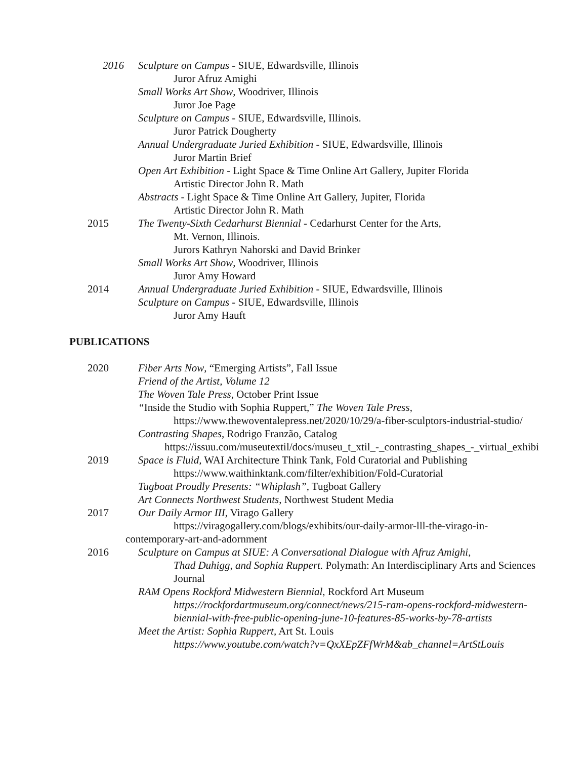2016 Sculpture on Campus - SIUE, Edwardsville, Illinois
Juror Afruz Amighi
Small Works Art Show, Woodriver, Illinois
Juror Joe Page
Sculpture on Campus - SIUE, Edwardsville, Illinois.
Juror Patrick Dougherty
Annual Undergraduate Juried Exhibition - SIUE, Edwardsville, Illinois
Juror Martin Brief
Open Art Exhibition - Light Space & Time Online Art Gallery, Jupiter Florida
Artistic Director John R. Math
Abstracts - Light Space & Time Online Art Gallery, Jupiter, Florida
Artistic Director John R. Math
2015 The Twenty-Sixth Cedarhurst Biennial - Cedarhurst Center for the Arts,
Mt. Vernon, Illinois.
Jurors Kathryn Nahorski and David Brinker
Small Works Art Show, Woodriver, Illinois
Juror Amy Howard
2014 Annual Undergraduate Juried Exhibition - SIUE, Edwardsville, Illinois
Sculpture on Campus - SIUE, Edwardsville, Illinois
Juror Amy Hauft
PUBLICATIONS
2020 Fiber Arts Now, “Emerging Artists”, Fall Issue
Friend of the Artist, Volume 12
The Woven Tale Press, October Print Issue
“Inside the Studio with Sophia Ruppert,” The Woven Tale Press,
https://www.thewoventalepress.net/2020/10/29/a-fiber-sculptors-industrial-studio/
Contrasting Shapes, Rodrigo Franzão, Catalog
https://issuu.com/museutextil/docs/museu_t_xtil_-_contrasting_shapes_-_virtual_exhibi
2019 Space is Fluid, WAI Architecture Think Tank, Fold Curatorial and Publishing
https://www.waithinktank.com/filter/exhibition/Fold-Curatorial
Tugboat Proudly Presents: “Whiplash”, Tugboat Gallery
Art Connects Northwest Students, Northwest Student Media
2017 Our Daily Armor III, Virago Gallery
https://viragogallery.com/blogs/exhibits/our-daily-armor-lll-the-virago-in-
contemporary-art-and-adornment
2016 Sculpture on Campus at SIUE: A Conversational Dialogue with Afruz Amighi,
Thad Duhigg, and Sophia Ruppert. Polymath: An Interdisciplinary Arts and Sciences Journal
RAM Opens Rockford Midwestern Biennial, Rockford Art Museum
https://rockfordartmuseum.org/connect/news/215-ram-opens-rockford-midwestern-biennial-with-free-public-opening-june-10-features-85-works-by-78-artists
Meet the Artist: Sophia Ruppert, Art St. Louis
https://www.youtube.com/watch?v=QxXEpZFfWrM&ab_channel=ArtStLouis